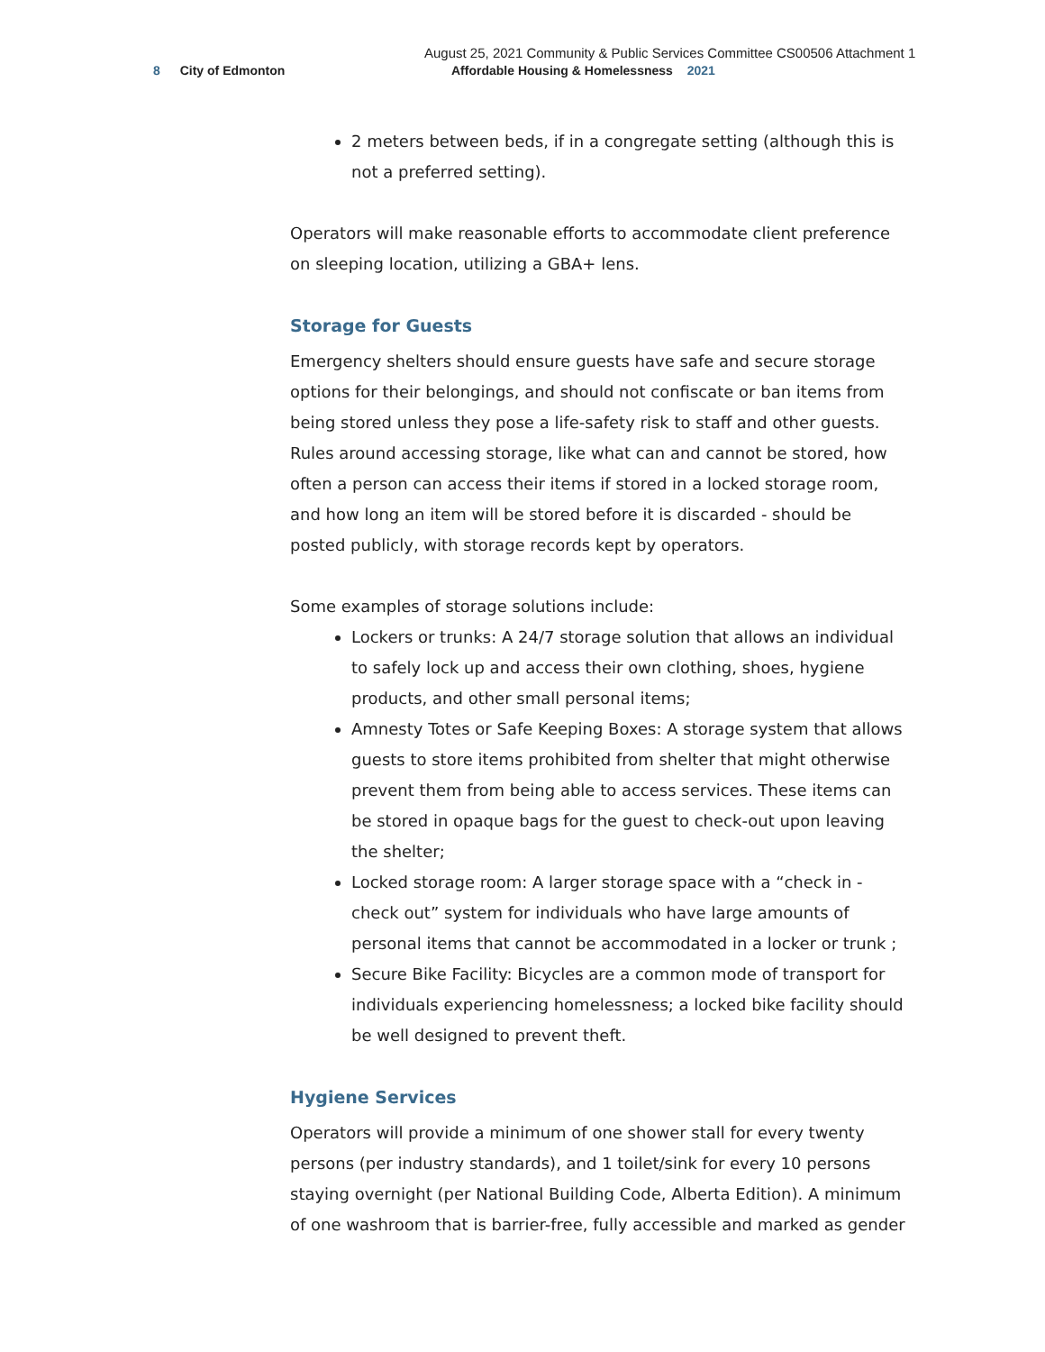August 25, 2021 Community & Public Services Committee CS00506 Attachment 1
8 City of Edmonton
Affordable Housing & Homelessness 2021
2 meters between beds, if in a congregate setting (although this is not a preferred setting).
Operators will make reasonable efforts to accommodate client preference on sleeping location, utilizing a GBA+ lens.
Storage for Guests
Emergency shelters should ensure guests have safe and secure storage options for their belongings, and should not confiscate or ban items from being stored unless they pose a life-safety risk to staff and other guests. Rules around accessing storage, like what can and cannot be stored, how often a person can access their items if stored in a locked storage room, and how long an item will be stored before it is discarded - should be posted publicly, with storage records kept by operators.
Some examples of storage solutions include:
Lockers or trunks: A 24/7 storage solution that allows an individual to safely lock up and access their own clothing, shoes, hygiene products, and other small personal items;
Amnesty Totes or Safe Keeping Boxes: A storage system that allows guests to store items prohibited from shelter that might otherwise prevent them from being able to access services. These items can be stored in opaque bags for the guest to check-out upon leaving the shelter;
Locked storage room: A larger storage space with a “check in - check out” system for individuals who have large amounts of personal items that cannot be accommodated in a locker or trunk ;
Secure Bike Facility: Bicycles are a common mode of transport for individuals experiencing homelessness; a locked bike facility should be well designed to prevent theft.
Hygiene Services
Operators will provide a minimum of one shower stall for every twenty persons (per industry standards), and 1 toilet/sink for every 10 persons staying overnight (per National Building Code, Alberta Edition). A minimum of one washroom that is barrier-free, fully accessible and marked as gender